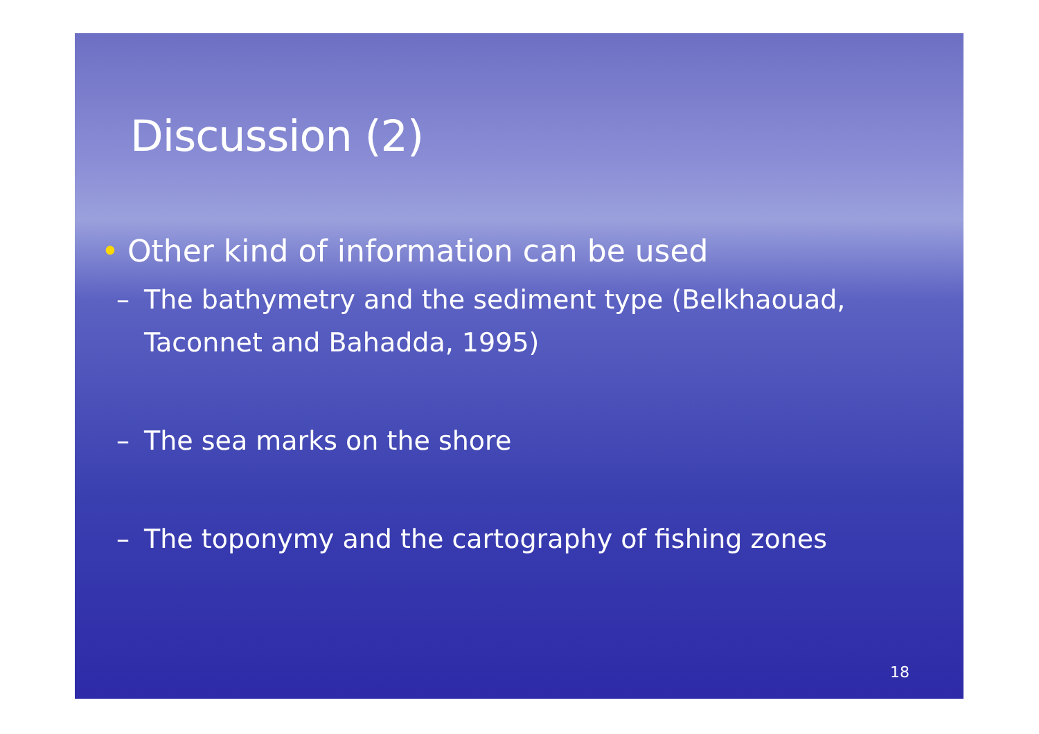Discussion (2)
• Other kind of information can be used
– The bathymetry and the sediment type (Belkhaouad, Taconnet and Bahadda, 1995)
– The sea marks on the shore
– The toponymy and the cartography of fishing zones
18